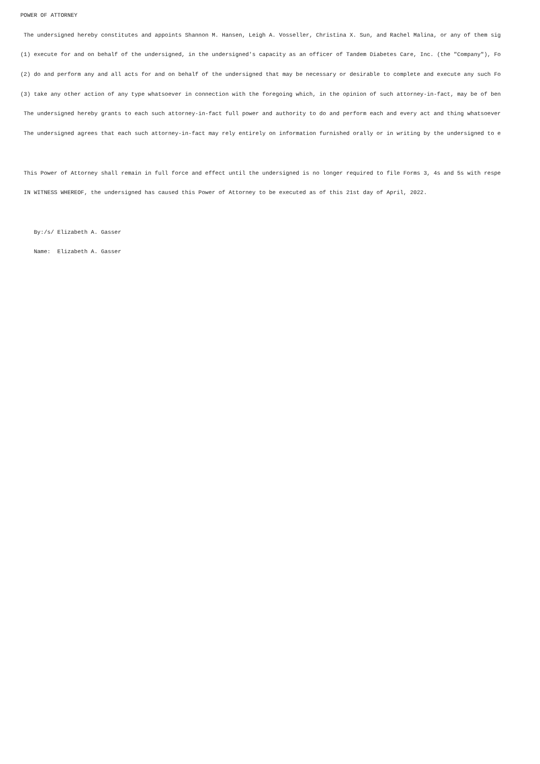POWER OF ATTORNEY
The undersigned hereby constitutes and appoints Shannon M. Hansen, Leigh A. Vosseller, Christina X. Sun, and Rachel Malina, or any of them sig
(1) execute for and on behalf of the undersigned, in the undersigned's capacity as an officer of Tandem Diabetes Care, Inc. (the "Company"), Fo
(2) do and perform any and all acts for and on behalf of the undersigned that may be necessary or desirable to complete and execute any such Fo
(3) take any other action of any type whatsoever in connection with the foregoing which, in the opinion of such attorney-in-fact, may be of ben
The undersigned hereby grants to each such attorney-in-fact full power and authority to do and perform each and every act and thing whatsoever
The undersigned agrees that each such attorney-in-fact may rely entirely on information furnished orally or in writing by the undersigned to e
This Power of Attorney shall remain in full force and effect until the undersigned is no longer required to file Forms 3, 4s and 5s with respe
IN WITNESS WHEREOF, the undersigned has caused this Power of Attorney to be executed as of this 21st day of April, 2022.
By:/s/ Elizabeth A. Gasser
Name: Elizabeth A. Gasser